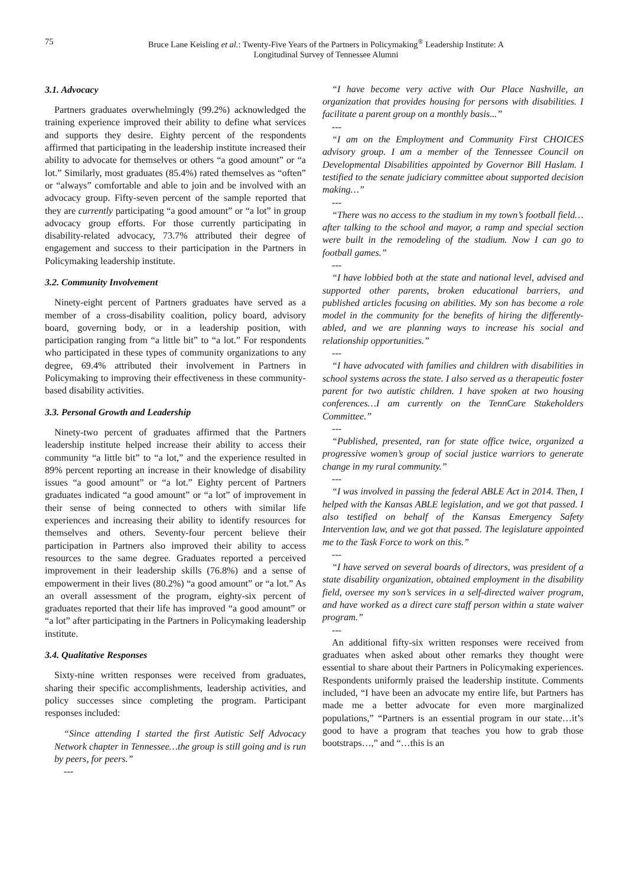75 Bruce Lane Keisling et al.: Twenty-Five Years of the Partners in Policymaking<sup>®</sup> Leadership Institute: A Longitudinal Survey of Tennessee Alumni
3.1. Advocacy
Partners graduates overwhelmingly (99.2%) acknowledged the training experience improved their ability to define what services and supports they desire. Eighty percent of the respondents affirmed that participating in the leadership institute increased their ability to advocate for themselves or others “a good amount” or “a lot.” Similarly, most graduates (85.4%) rated themselves as “often” or “always” comfortable and able to join and be involved with an advocacy group. Fifty-seven percent of the sample reported that they are currently participating “a good amount” or “a lot” in group advocacy group efforts. For those currently participating in disability-related advocacy, 73.7% attributed their degree of engagement and success to their participation in the Partners in Policymaking leadership institute.
3.2. Community Involvement
Ninety-eight percent of Partners graduates have served as a member of a cross-disability coalition, policy board, advisory board, governing body, or in a leadership position, with participation ranging from “a little bit” to “a lot.” For respondents who participated in these types of community organizations to any degree, 69.4% attributed their involvement in Partners in Policymaking to improving their effectiveness in these community-based disability activities.
3.3. Personal Growth and Leadership
Ninety-two percent of graduates affirmed that the Partners leadership institute helped increase their ability to access their community “a little bit” to “a lot,” and the experience resulted in 89% percent reporting an increase in their knowledge of disability issues “a good amount” or “a lot.” Eighty percent of Partners graduates indicated “a good amount” or “a lot” of improvement in their sense of being connected to others with similar life experiences and increasing their ability to identify resources for themselves and others. Seventy-four percent believe their participation in Partners also improved their ability to access resources to the same degree. Graduates reported a perceived improvement in their leadership skills (76.8%) and a sense of empowerment in their lives (80.2%) “a good amount” or “a lot.” As an overall assessment of the program, eighty-six percent of graduates reported that their life has improved “a good amount” or “a lot” after participating in the Partners in Policymaking leadership institute.
3.4. Qualitative Responses
Sixty-nine written responses were received from graduates, sharing their specific accomplishments, leadership activities, and policy successes since completing the program. Participant responses included:
“Since attending I started the first Autistic Self Advocacy Network chapter in Tennessee…the group is still going and is run by peers, for peers.”
---
“I have become very active with Our Place Nashville, an organization that provides housing for persons with disabilities. I facilitate a parent group on a monthly basis...”
---
“I am on the Employment and Community First CHOICES advisory group. I am a member of the Tennessee Council on Developmental Disabilities appointed by Governor Bill Haslam. I testified to the senate judiciary committee about supported decision making…”
---
“There was no access to the stadium in my town’s football field…after talking to the school and mayor, a ramp and special section were built in the remodeling of the stadium. Now I can go to football games.”
---
“I have lobbied both at the state and national level, advised and supported other parents, broken educational barriers, and published articles focusing on abilities. My son has become a role model in the community for the benefits of hiring the differently-abled, and we are planning ways to increase his social and relationship opportunities.”
---
“I have advocated with families and children with disabilities in school systems across the state. I also served as a therapeutic foster parent for two autistic children. I have spoken at two housing conferences…I am currently on the TennCare Stakeholders Committee.”
---
“Published, presented, ran for state office twice, organized a progressive women’s group of social justice warriors to generate change in my rural community.”
---
“I was involved in passing the federal ABLE Act in 2014. Then, I helped with the Kansas ABLE legislation, and we got that passed. I also testified on behalf of the Kansas Emergency Safety Intervention law, and we got that passed. The legislature appointed me to the Task Force to work on this.”
---
“I have served on several boards of directors, was president of a state disability organization, obtained employment in the disability field, oversee my son’s services in a self-directed waiver program, and have worked as a direct care staff person within a state waiver program.”
---
An additional fifty-six written responses were received from graduates when asked about other remarks they thought were essential to share about their Partners in Policymaking experiences. Respondents uniformly praised the leadership institute. Comments included, “I have been an advocate my entire life, but Partners has made me a better advocate for even more marginalized populations,” “Partners is an essential program in our state…it’s good to have a program that teaches you how to grab those bootstraps…,” and “…this is an